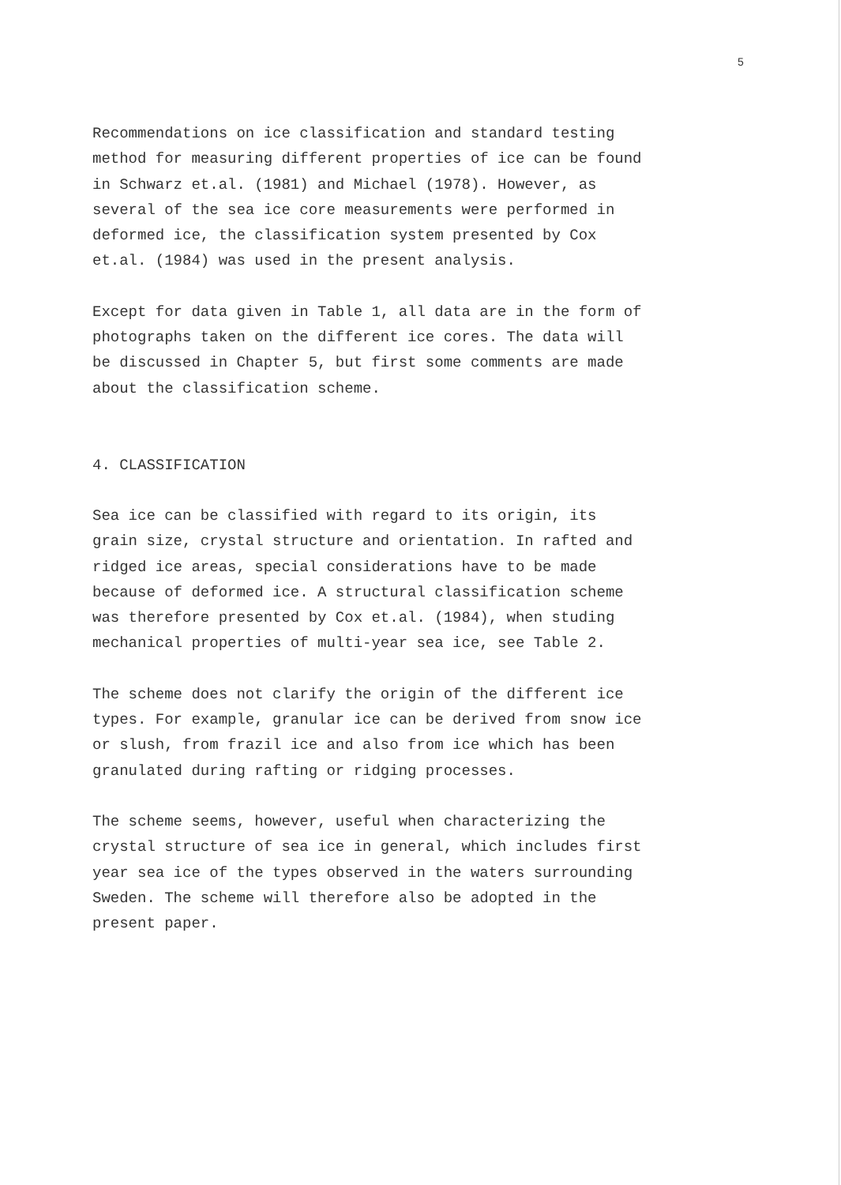5
Recommendations on ice classification and standard testing
method for measuring different properties of ice can be found
in Schwarz et.al. (1981) and Michael (1978). However, as
several of the sea ice core measurements were performed in
deformed ice, the classification system presented by Cox
et.al. (1984) was used in the present analysis.
Except for data given in Table 1, all data are in the form of
photographs taken on the different ice cores. The data will
be discussed in Chapter 5, but first some comments are made
about the classification scheme.
4. CLASSIFICATION
Sea ice can be classified with regard to its origin, its
grain size, crystal structure and orientation. In rafted and
ridged ice areas, special considerations have to be made
because of deformed ice. A structural classification scheme
was therefore presented by Cox et.al. (1984), when studing
mechanical properties of multi-year sea ice, see Table 2.
The scheme does not clarify the origin of the different ice
types. For example, granular ice can be derived from snow ice
or slush, from frazil ice and also from ice which has been
granulated during rafting or ridging processes.
The scheme seems, however, useful when characterizing the
crystal structure of sea ice in general, which includes first
year sea ice of the types observed in the waters surrounding
Sweden. The scheme will therefore also be adopted in the
present paper.